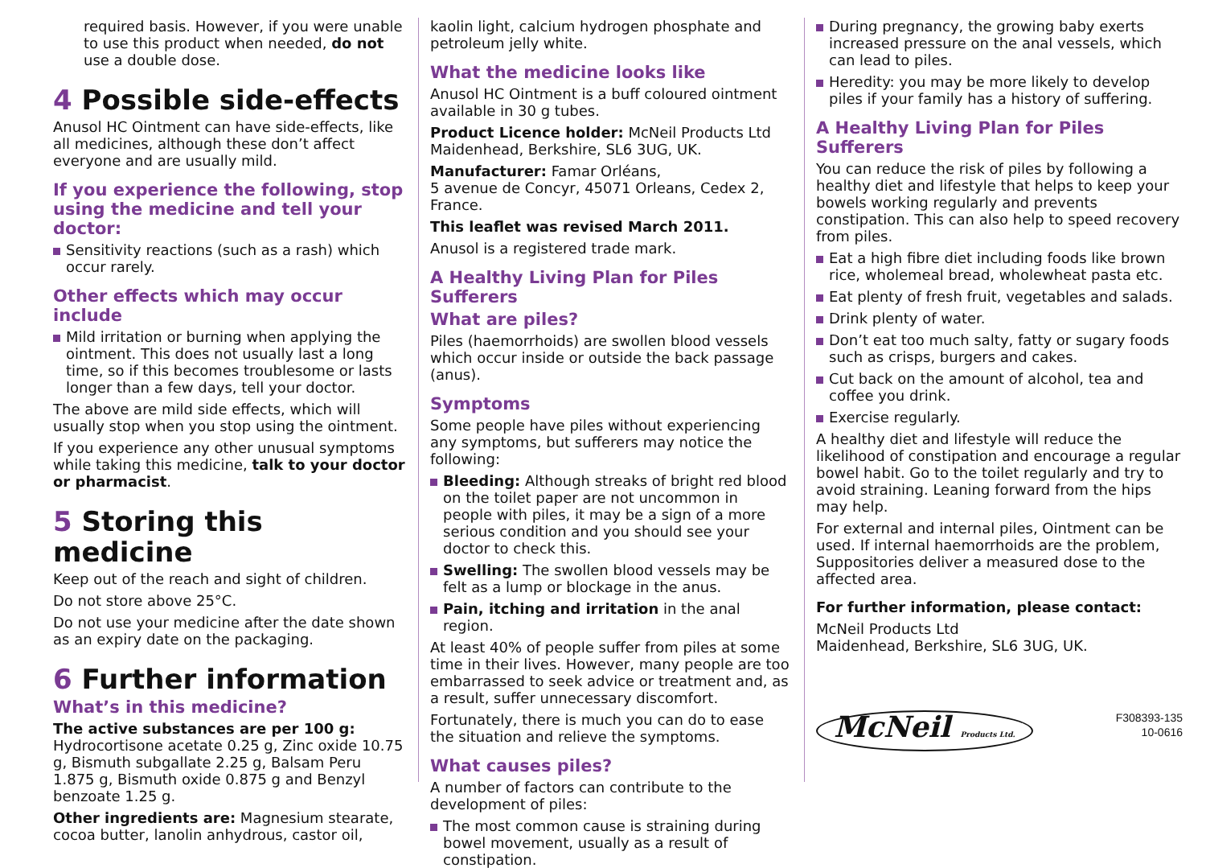required basis. However, if you were unable to use this product when needed, do not use a double dose.
4 Possible side-effects
Anusol HC Ointment can have side-effects, like all medicines, although these don’t affect everyone and are usually mild.
If you experience the following, stop using the medicine and tell your doctor:
Sensitivity reactions (such as a rash) which occur rarely.
Other effects which may occur include
Mild irritation or burning when applying the ointment. This does not usually last a long time, so if this becomes troublesome or lasts longer than a few days, tell your doctor.
The above are mild side effects, which will usually stop when you stop using the ointment.
If you experience any other unusual symptoms while taking this medicine, talk to your doctor or pharmacist.
5 Storing this medicine
Keep out of the reach and sight of children.
Do not store above 25°C.
Do not use your medicine after the date shown as an expiry date on the packaging.
6 Further information
What’s in this medicine?
The active substances are per 100 g: Hydrocortisone acetate 0.25 g, Zinc oxide 10.75 g, Bismuth subgallate 2.25 g, Balsam Peru 1.875 g, Bismuth oxide 0.875 g and Benzyl benzoate 1.25 g.
Other ingredients are: Magnesium stearate, cocoa butter, lanolin anhydrous, castor oil,
kaolin light, calcium hydrogen phosphate and petroleum jelly white.
What the medicine looks like
Anusol HC Ointment is a buff coloured ointment available in 30 g tubes.
Product Licence holder: McNeil Products Ltd Maidenhead, Berkshire, SL6 3UG, UK.
Manufacturer: Famar Orléans,
5 avenue de Concyr, 45071 Orleans, Cedex 2, France.
This leaflet was revised March 2011.
Anusol is a registered trade mark.
A Healthy Living Plan for Piles Sufferers
What are piles?
Piles (haemorrhoids) are swollen blood vessels which occur inside or outside the back passage (anus).
Symptoms
Some people have piles without experiencing any symptoms, but sufferers may notice the following:
Bleeding: Although streaks of bright red blood on the toilet paper are not uncommon in people with piles, it may be a sign of a more serious condition and you should see your doctor to check this.
Swelling: The swollen blood vessels may be felt as a lump or blockage in the anus.
Pain, itching and irritation in the anal region.
At least 40% of people suffer from piles at some time in their lives. However, many people are too embarrassed to seek advice or treatment and, as a result, suffer unnecessary discomfort.
Fortunately, there is much you can do to ease the situation and relieve the symptoms.
What causes piles?
A number of factors can contribute to the development of piles:
The most common cause is straining during bowel movement, usually as a result of constipation.
During pregnancy, the growing baby exerts increased pressure on the anal vessels, which can lead to piles.
Heredity: you may be more likely to develop piles if your family has a history of suffering.
A Healthy Living Plan for Piles Sufferers
You can reduce the risk of piles by following a healthy diet and lifestyle that helps to keep your bowels working regularly and prevents constipation. This can also help to speed recovery from piles.
Eat a high fibre diet including foods like brown rice, wholemeal bread, wholewheat pasta etc.
Eat plenty of fresh fruit, vegetables and salads.
Drink plenty of water.
Don’t eat too much salty, fatty or sugary foods such as crisps, burgers and cakes.
Cut back on the amount of alcohol, tea and coffee you drink.
Exercise regularly.
A healthy diet and lifestyle will reduce the likelihood of constipation and encourage a regular bowel habit. Go to the toilet regularly and try to avoid straining. Leaning forward from the hips may help.
For external and internal piles, Ointment can be used. If internal haemorrhoids are the problem, Suppositories deliver a measured dose to the affected area.
For further information, please contact:
McNeil Products Ltd
Maidenhead, Berkshire, SL6 3UG, UK.
McNeil Products Ltd.
F308393-135
10-0616